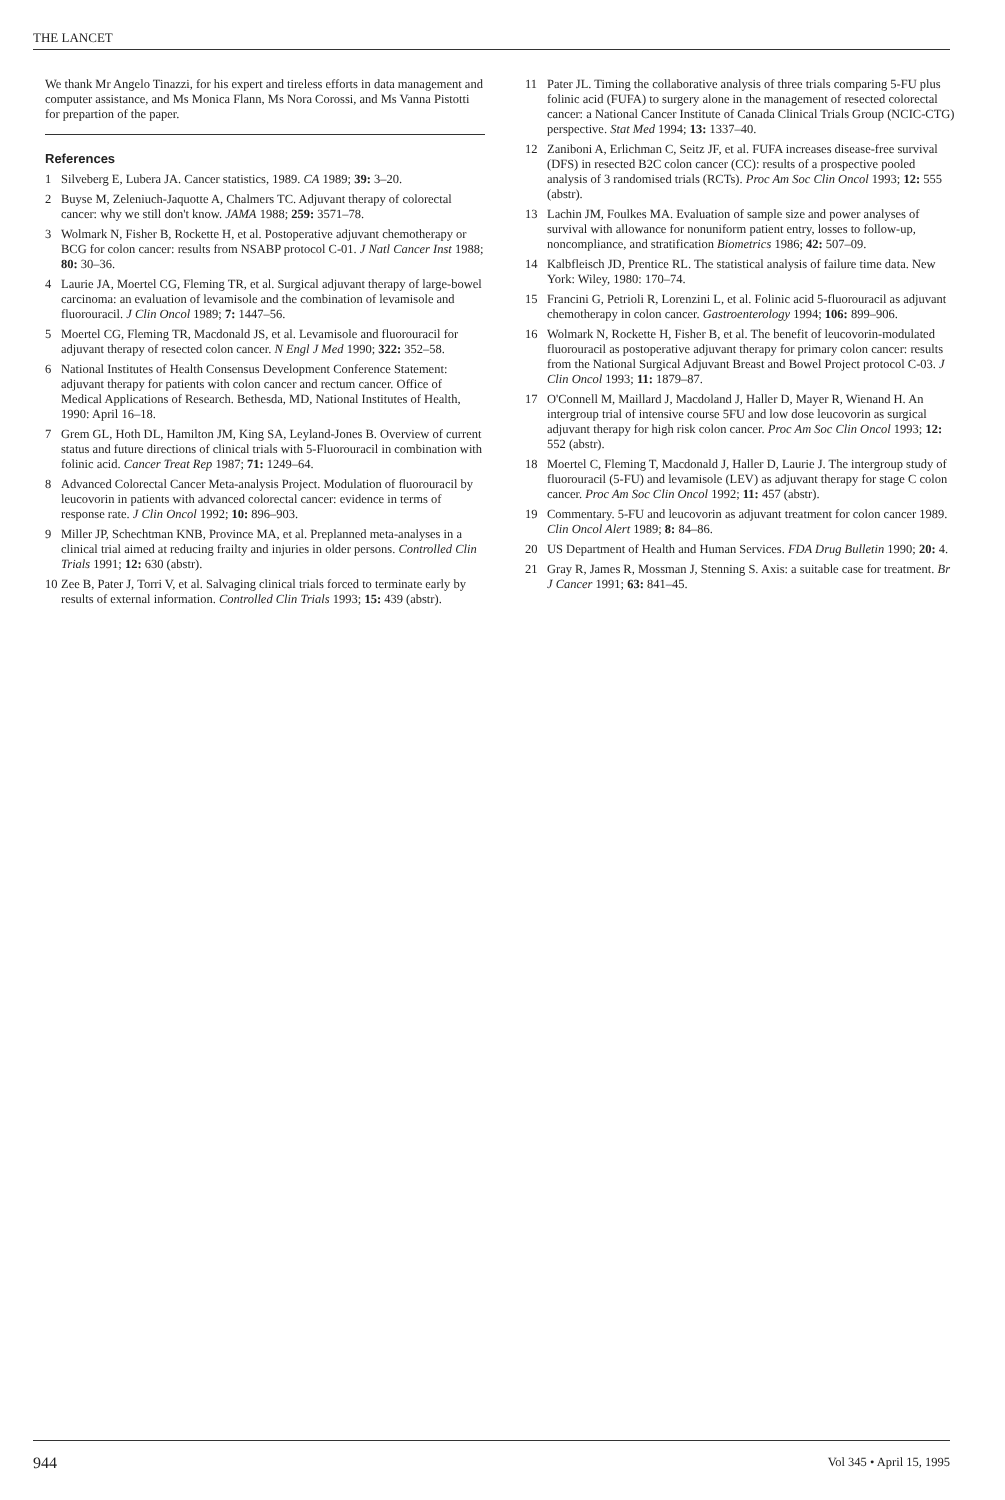THE LANCET
We thank Mr Angelo Tinazzi, for his expert and tireless efforts in data management and computer assistance, and Ms Monica Flann, Ms Nora Corossi, and Ms Vanna Pistotti for prepartion of the paper.
References
1 Silveberg E, Lubera JA. Cancer statistics, 1989. CA 1989; 39: 3–20.
2 Buyse M, Zeleniuch-Jaquotte A, Chalmers TC. Adjuvant therapy of colorectal cancer: why we still don't know. JAMA 1988; 259: 3571–78.
3 Wolmark N, Fisher B, Rockette H, et al. Postoperative adjuvant chemotherapy or BCG for colon cancer: results from NSABP protocol C-01. J Natl Cancer Inst 1988; 80: 30–36.
4 Laurie JA, Moertel CG, Fleming TR, et al. Surgical adjuvant therapy of large-bowel carcinoma: an evaluation of levamisole and the combination of levamisole and fluorouracil. J Clin Oncol 1989; 7: 1447–56.
5 Moertel CG, Fleming TR, Macdonald JS, et al. Levamisole and fluorouracil for adjuvant therapy of resected colon cancer. N Engl J Med 1990; 322: 352–58.
6 National Institutes of Health Consensus Development Conference Statement: adjuvant therapy for patients with colon cancer and rectum cancer. Office of Medical Applications of Research. Bethesda, MD, National Institutes of Health, 1990: April 16–18.
7 Grem GL, Hoth DL, Hamilton JM, King SA, Leyland-Jones B. Overview of current status and future directions of clinical trials with 5-Fluorouracil in combination with folinic acid. Cancer Treat Rep 1987; 71: 1249–64.
8 Advanced Colorectal Cancer Meta-analysis Project. Modulation of fluorouracil by leucovorin in patients with advanced colorectal cancer: evidence in terms of response rate. J Clin Oncol 1992; 10: 896–903.
9 Miller JP, Schechtman KNB, Province MA, et al. Preplanned meta-analyses in a clinical trial aimed at reducing frailty and injuries in older persons. Controlled Clin Trials 1991; 12: 630 (abstr).
10 Zee B, Pater J, Torri V, et al. Salvaging clinical trials forced to terminate early by results of external information. Controlled Clin Trials 1993; 15: 439 (abstr).
11 Pater JL. Timing the collaborative analysis of three trials comparing 5-FU plus folinic acid (FUFA) to surgery alone in the management of resected colorectal cancer: a National Cancer Institute of Canada Clinical Trials Group (NCIC-CTG) perspective. Stat Med 1994; 13: 1337–40.
12 Zaniboni A, Erlichman C, Seitz JF, et al. FUFA increases disease-free survival (DFS) in resected B2C colon cancer (CC): results of a prospective pooled analysis of 3 randomised trials (RCTs). Proc Am Soc Clin Oncol 1993; 12: 555 (abstr).
13 Lachin JM, Foulkes MA. Evaluation of sample size and power analyses of survival with allowance for nonuniform patient entry, losses to follow-up, noncompliance, and stratification Biometrics 1986; 42: 507–09.
14 Kalbfleisch JD, Prentice RL. The statistical analysis of failure time data. New York: Wiley, 1980: 170–74.
15 Francini G, Petrioli R, Lorenzini L, et al. Folinic acid 5-fluorouracil as adjuvant chemotherapy in colon cancer. Gastroenterology 1994; 106: 899–906.
16 Wolmark N, Rockette H, Fisher B, et al. The benefit of leucovorin-modulated fluorouracil as postoperative adjuvant therapy for primary colon cancer: results from the National Surgical Adjuvant Breast and Bowel Project protocol C-03. J Clin Oncol 1993; 11: 1879–87.
17 O'Connell M, Maillard J, Macdoland J, Haller D, Mayer R, Wienand H. An intergroup trial of intensive course 5FU and low dose leucovorin as surgical adjuvant therapy for high risk colon cancer. Proc Am Soc Clin Oncol 1993; 12: 552 (abstr).
18 Moertel C, Fleming T, Macdonald J, Haller D, Laurie J. The intergroup study of fluorouracil (5-FU) and levamisole (LEV) as adjuvant therapy for stage C colon cancer. Proc Am Soc Clin Oncol 1992; 11: 457 (abstr).
19 Commentary. 5-FU and leucovorin as adjuvant treatment for colon cancer 1989. Clin Oncol Alert 1989; 8: 84–86.
20 US Department of Health and Human Services. FDA Drug Bulletin 1990; 20: 4.
21 Gray R, James R, Mossman J, Stenning S. Axis: a suitable case for treatment. Br J Cancer 1991; 63: 841–45.
944 Vol 345 • April 15, 1995